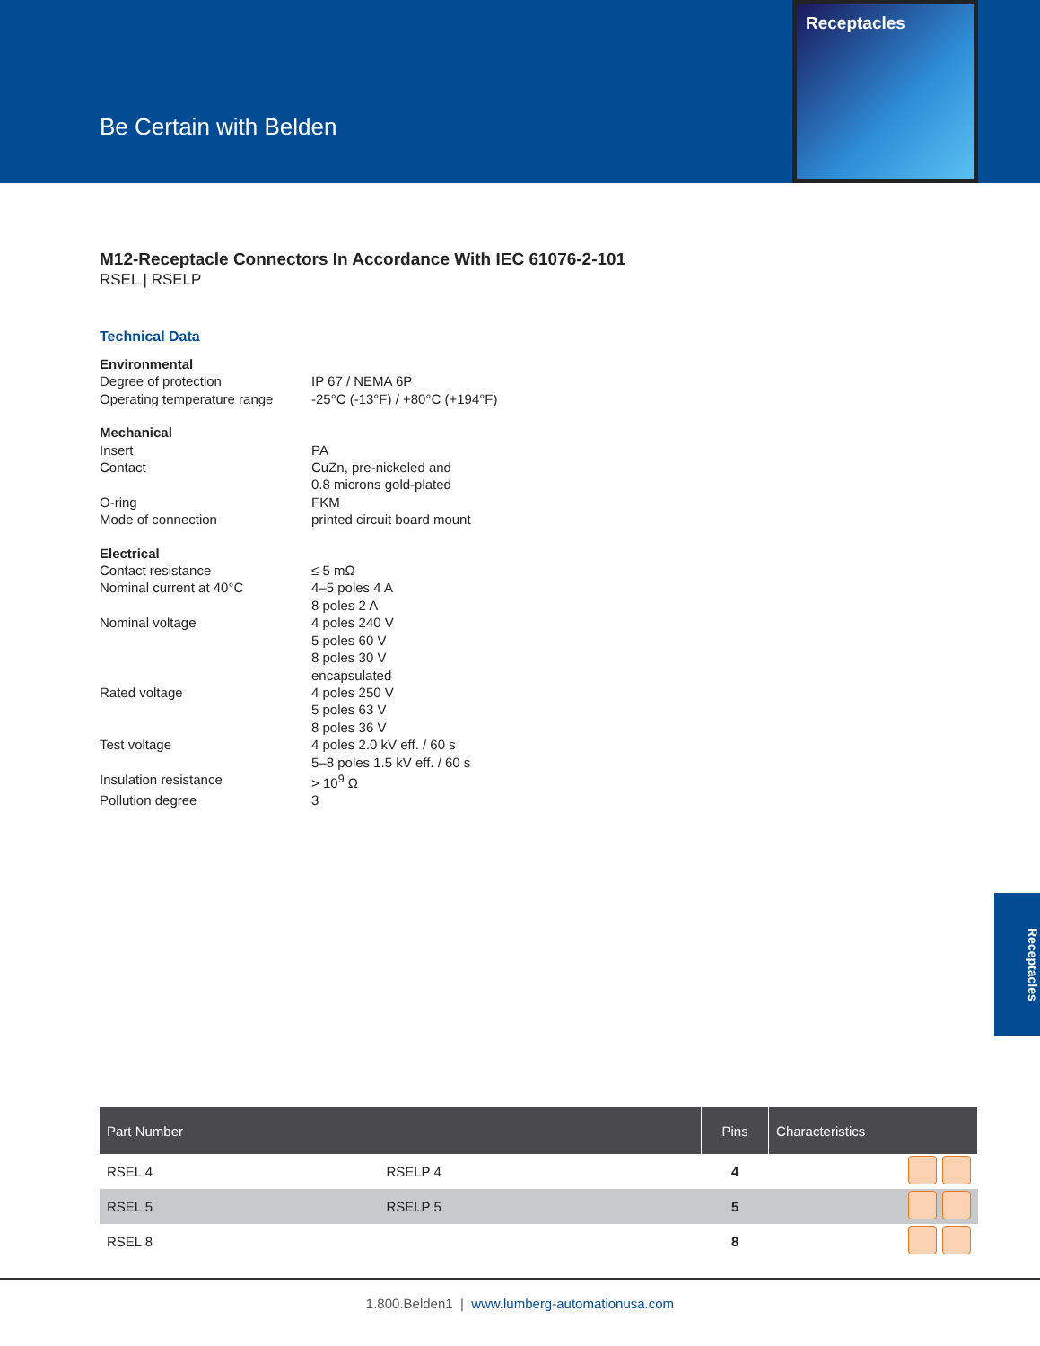Be Certain with Belden
Receptacles
M12-Receptacle Connectors In Accordance With IEC 61076-2-101
RSEL | RSELP
Technical Data
| Environmental | |
| Degree of protection | IP 67 / NEMA 6P |
| Operating temperature range | -25°C (-13°F) / +80°C (+194°F) |
| Mechanical | |
| Insert | PA |
| Contact | CuZn, pre-nickeled and 0.8 microns gold-plated |
| O-ring | FKM |
| Mode of connection | printed circuit board mount |
| Electrical | |
| Contact resistance | ≤ 5 mΩ |
| Nominal current at 40°C | 4–5 poles 4 A 8 poles 2 A |
| Nominal voltage | 4 poles 240 V 5 poles 60 V 8 poles 30 V encapsulated |
| Rated voltage | 4 poles 250 V 5 poles 63 V 8 poles 36 V |
| Test voltage | 4 poles 2.0 kV eff. / 60 s 5–8 poles 1.5 kV eff. / 60 s |
| Insulation resistance | > 10<sup>9</sup> Ω |
| Pollution degree | 3 |
Receptacles
| Part Number | | Pins | Characteristics |
| --- | --- | --- | --- |
| RSEL 4 | RSELP 4 | 4 | |
| RSEL 5 | RSELP 5 | 5 | |
| RSEL 8 | | 8 | |
1.800.Belden1 | www.lumberg-automationusa.com